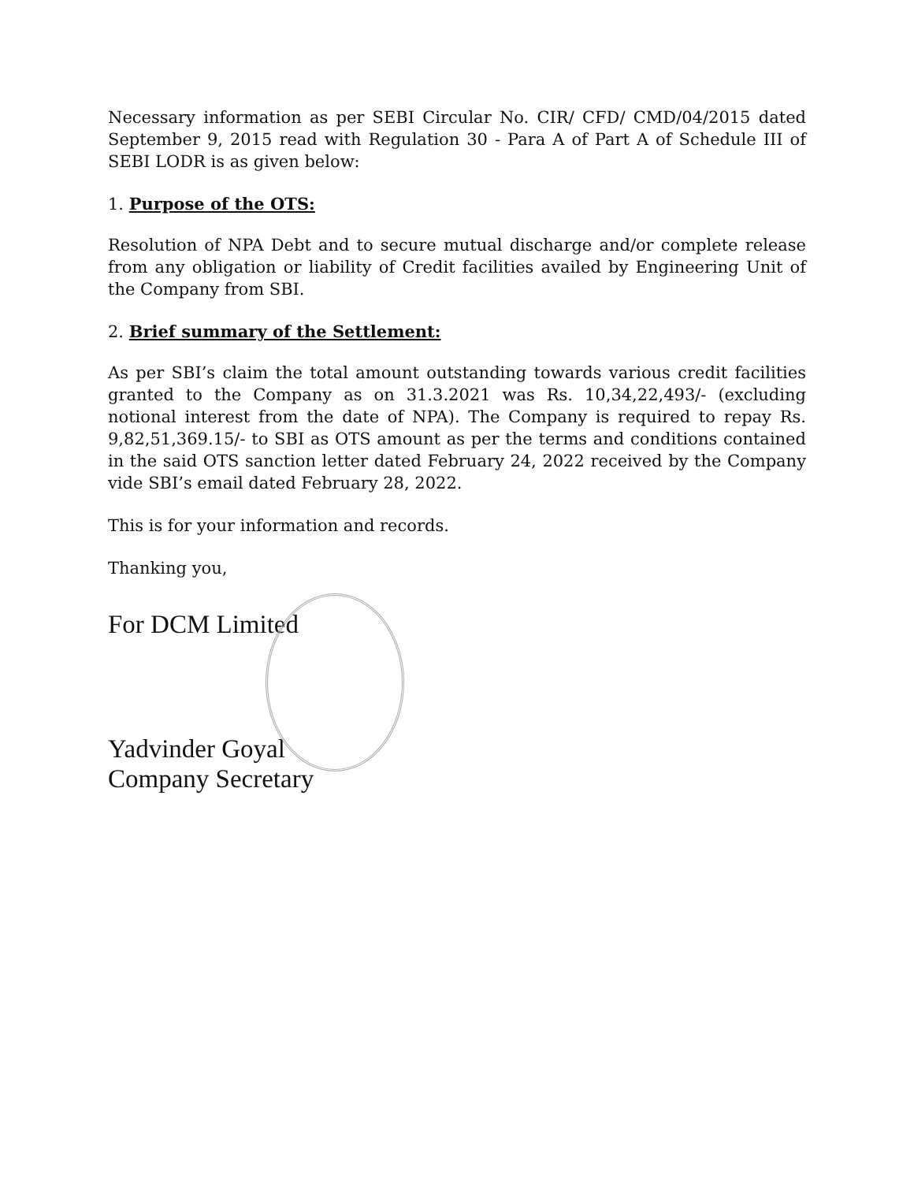Necessary information as per SEBI Circular No. CIR/ CFD/ CMD/04/2015 dated September 9, 2015 read with Regulation 30 - Para A of Part A of Schedule III of SEBI LODR is as given below:
1. Purpose of the OTS:
Resolution of NPA Debt and to secure mutual discharge and/or complete release from any obligation or liability of Credit facilities availed by Engineering Unit of the Company from SBI.
2. Brief summary of the Settlement:
As per SBI’s claim the total amount outstanding towards various credit facilities granted to the Company as on 31.3.2021 was Rs. 10,34,22,493/- (excluding notional interest from the date of NPA). The Company is required to repay Rs. 9,82,51,369.15/- to SBI as OTS amount as per the terms and conditions contained in the said OTS sanction letter dated February 24, 2022 received by the Company vide SBI’s email dated February 28, 2022.
This is for your information and records.
Thanking you,
For DCM Limited
Yadvinder Goyal
Company Secretary